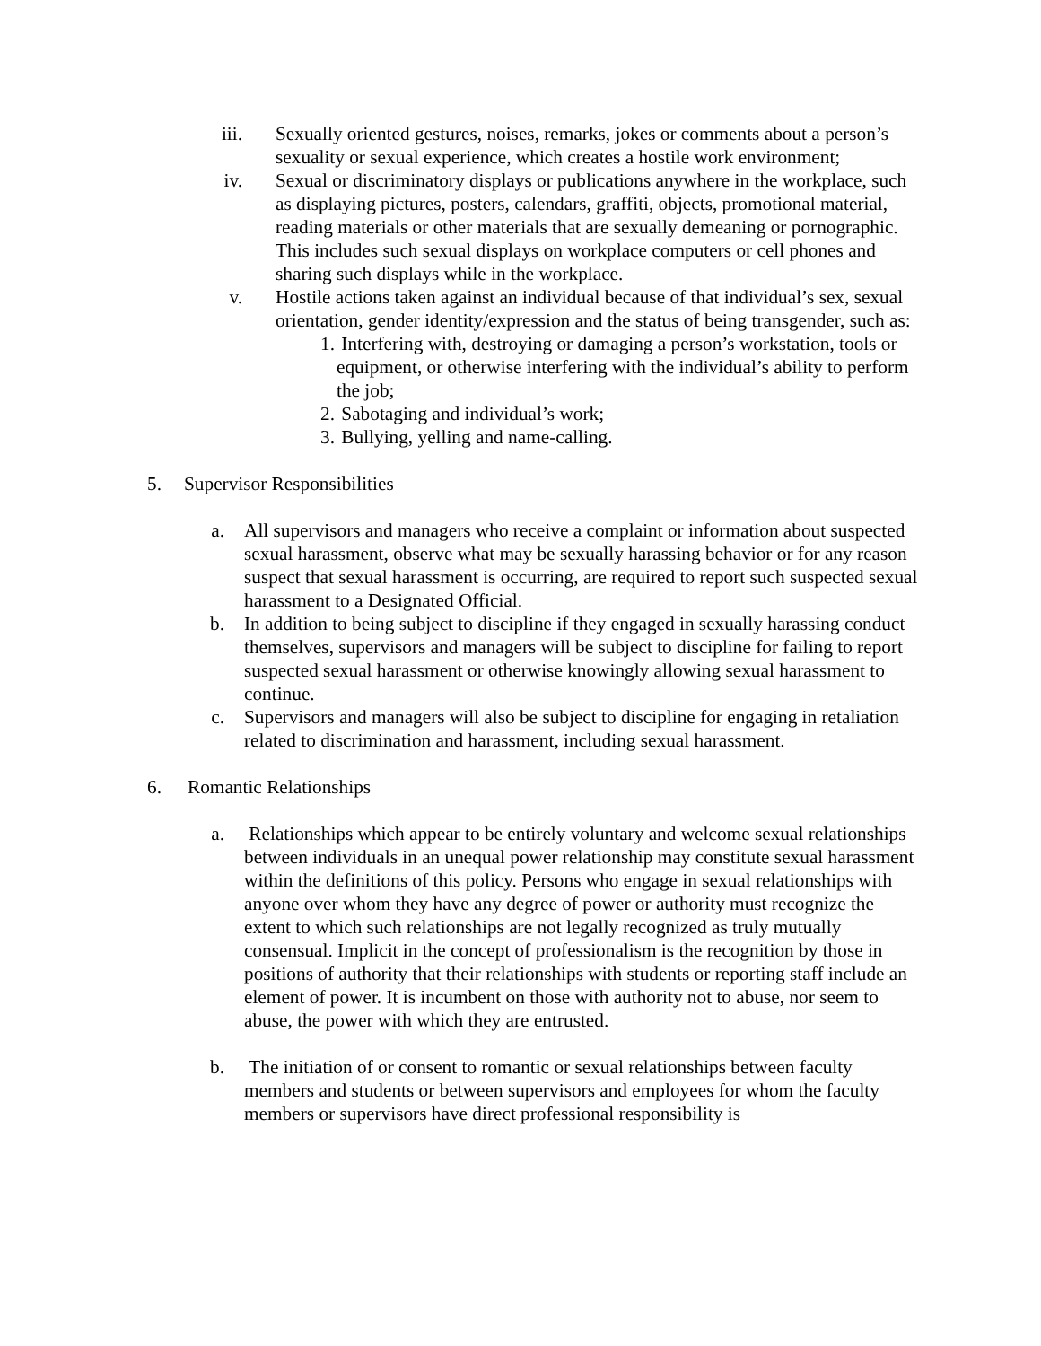iii. Sexually oriented gestures, noises, remarks, jokes or comments about a person’s sexuality or sexual experience, which creates a hostile work environment;
iv. Sexual or discriminatory displays or publications anywhere in the workplace, such as displaying pictures, posters, calendars, graffiti, objects, promotional material, reading materials or other materials that are sexually demeaning or pornographic. This includes such sexual displays on workplace computers or cell phones and sharing such displays while in the workplace.
v. Hostile actions taken against an individual because of that individual’s sex, sexual orientation, gender identity/expression and the status of being transgender, such as:
1. Interfering with, destroying or damaging a person’s workstation, tools or equipment, or otherwise interfering with the individual’s ability to perform the job;
2. Sabotaging and individual’s work;
3. Bullying, yelling and name-calling.
5. Supervisor Responsibilities
a. All supervisors and managers who receive a complaint or information about suspected sexual harassment, observe what may be sexually harassing behavior or for any reason suspect that sexual harassment is occurring, are required to report such suspected sexual harassment to a Designated Official.
b. In addition to being subject to discipline if they engaged in sexually harassing conduct themselves, supervisors and managers will be subject to discipline for failing to report suspected sexual harassment or otherwise knowingly allowing sexual harassment to continue.
c. Supervisors and managers will also be subject to discipline for engaging in retaliation related to discrimination and harassment, including sexual harassment.
6. Romantic Relationships
a. Relationships which appear to be entirely voluntary and welcome sexual relationships between individuals in an unequal power relationship may constitute sexual harassment within the definitions of this policy. Persons who engage in sexual relationships with anyone over whom they have any degree of power or authority must recognize the extent to which such relationships are not legally recognized as truly mutually consensual. Implicit in the concept of professionalism is the recognition by those in positions of authority that their relationships with students or reporting staff include an element of power. It is incumbent on those with authority not to abuse, nor seem to abuse, the power with which they are entrusted.
b. The initiation of or consent to romantic or sexual relationships between faculty members and students or between supervisors and employees for whom the faculty members or supervisors have direct professional responsibility is